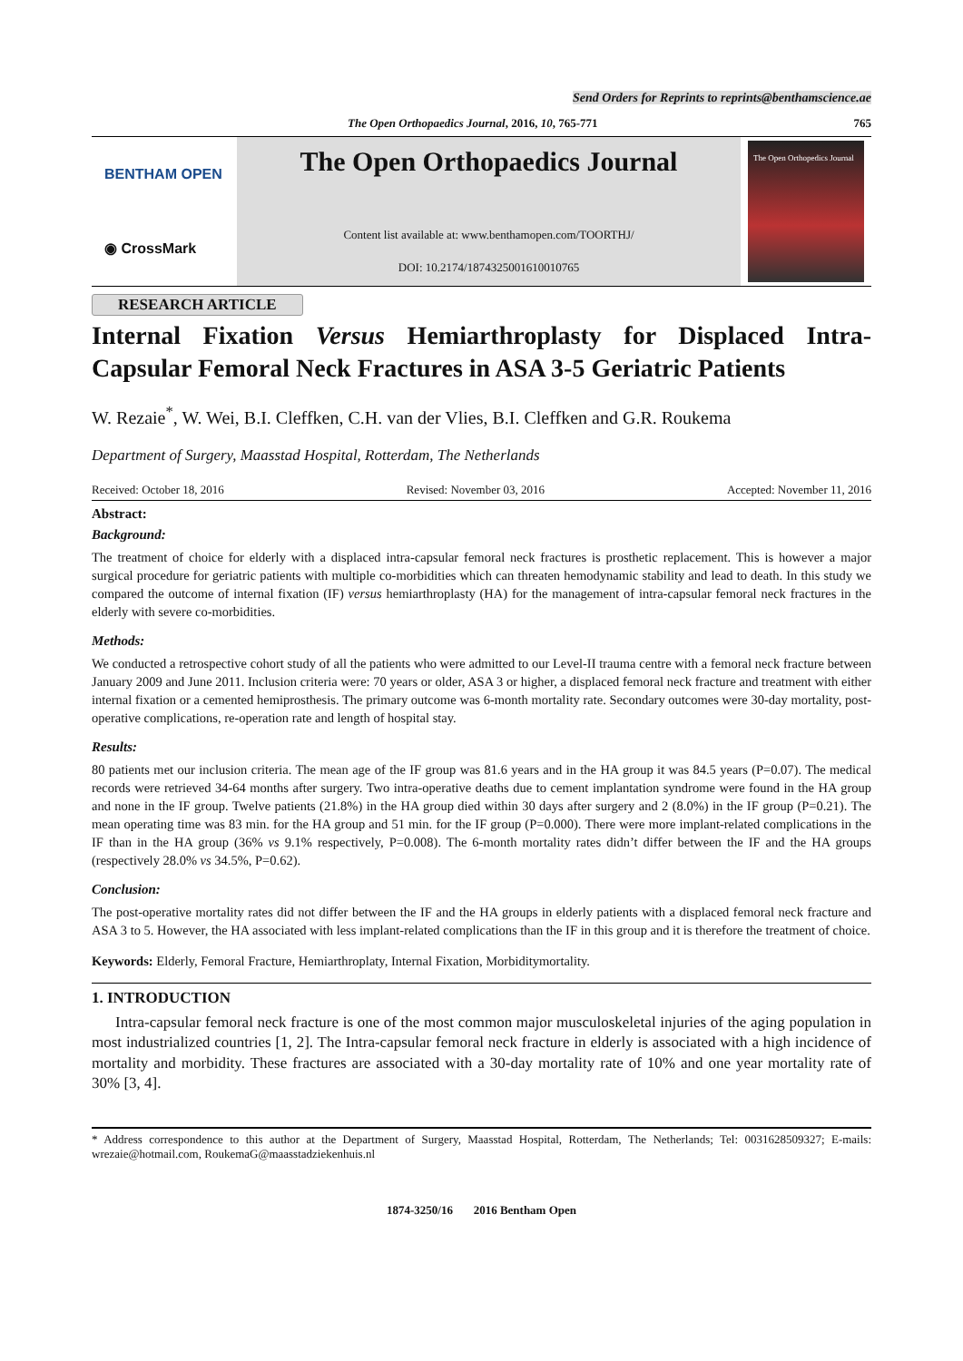Send Orders for Reprints to reprints@benthamscience.ae
The Open Orthopaedics Journal, 2016, 10, 765-771 765
BENTHAM OPEN
◉ CrossMark
The Open Orthopaedics Journal
Content list available at: www.benthamopen.com/TOORTHJ/
DOI: 10.2174/1874325001610010765
The Open Orthopedics Journal
RESEARCH ARTICLE
Internal Fixation Versus Hemiarthroplasty for Displaced Intra-Capsular Femoral Neck Fractures in ASA 3-5 Geriatric Patients
W. Rezaie<sup>*</sup>, W. Wei, B.I. Cleffken, C.H. van der Vlies, B.I. Cleffken and G.R. Roukema
Department of Surgery, Maasstad Hospital, Rotterdam, The Netherlands
Received: October 18, 2016 Revised: November 03, 2016 Accepted: November 11, 2016
Abstract:
Background:
The treatment of choice for elderly with a displaced intra-capsular femoral neck fractures is prosthetic replacement. This is however a major surgical procedure for geriatric patients with multiple co-morbidities which can threaten hemodynamic stability and lead to death. In this study we compared the outcome of internal fixation (IF) versus hemiarthroplasty (HA) for the management of intra-capsular femoral neck fractures in the elderly with severe co-morbidities.
Methods:
We conducted a retrospective cohort study of all the patients who were admitted to our Level-II trauma centre with a femoral neck fracture between January 2009 and June 2011. Inclusion criteria were: 70 years or older, ASA 3 or higher, a displaced femoral neck fracture and treatment with either internal fixation or a cemented hemiprosthesis. The primary outcome was 6-month mortality rate. Secondary outcomes were 30-day mortality, post-operative complications, re-operation rate and length of hospital stay.
Results:
80 patients met our inclusion criteria. The mean age of the IF group was 81.6 years and in the HA group it was 84.5 years (P=0.07). The medical records were retrieved 34-64 months after surgery. Two intra-operative deaths due to cement implantation syndrome were found in the HA group and none in the IF group. Twelve patients (21.8%) in the HA group died within 30 days after surgery and 2 (8.0%) in the IF group (P=0.21). The mean operating time was 83 min. for the HA group and 51 min. for the IF group (P=0.000). There were more implant-related complications in the IF than in the HA group (36% vs 9.1% respectively, P=0.008). The 6-month mortality rates didn’t differ between the IF and the HA groups (respectively 28.0% vs 34.5%, P=0.62).
Conclusion:
The post-operative mortality rates did not differ between the IF and the HA groups in elderly patients with a displaced femoral neck fracture and ASA 3 to 5. However, the HA associated with less implant-related complications than the IF in this group and it is therefore the treatment of choice.
Keywords: Elderly, Femoral Fracture, Hemiarthroplaty, Internal Fixation, Morbiditymortality.
1. INTRODUCTION
Intra-capsular femoral neck fracture is one of the most common major musculoskeletal injuries of the aging population in most industrialized countries [1, 2]. The Intra-capsular femoral neck fracture in elderly is associated with a high incidence of mortality and morbidity. These fractures are associated with a 30-day mortality rate of 10% and one year mortality rate of 30% [3, 4].
* Address correspondence to this author at the Department of Surgery, Maasstad Hospital, Rotterdam, The Netherlands; Tel: 0031628509327; E-mails: wrezaie@hotmail.com, RoukemaG@maasstadziekenhuis.nl
1874-3250/16 2016 Bentham Open